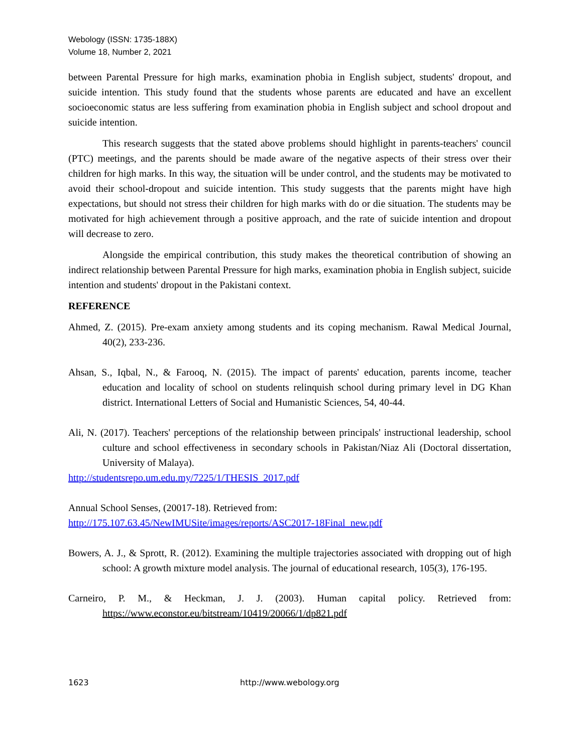Webology (ISSN: 1735-188X)
Volume 18, Number 2, 2021
between Parental Pressure for high marks, examination phobia in English subject, students' dropout, and suicide intention. This study found that the students whose parents are educated and have an excellent socioeconomic status are less suffering from examination phobia in English subject and school dropout and suicide intention.
This research suggests that the stated above problems should highlight in parents-teachers' council (PTC) meetings, and the parents should be made aware of the negative aspects of their stress over their children for high marks. In this way, the situation will be under control, and the students may be motivated to avoid their school-dropout and suicide intention. This study suggests that the parents might have high expectations, but should not stress their children for high marks with do or die situation. The students may be motivated for high achievement through a positive approach, and the rate of suicide intention and dropout will decrease to zero.
Alongside the empirical contribution, this study makes the theoretical contribution of showing an indirect relationship between Parental Pressure for high marks, examination phobia in English subject, suicide intention and students' dropout in the Pakistani context.
REFERENCE
Ahmed, Z. (2015). Pre-exam anxiety among students and its coping mechanism. Rawal Medical Journal, 40(2), 233-236.
Ahsan, S., Iqbal, N., & Farooq, N. (2015). The impact of parents' education, parents income, teacher education and locality of school on students relinquish school during primary level in DG Khan district. International Letters of Social and Humanistic Sciences, 54, 40-44.
Ali, N. (2017). Teachers' perceptions of the relationship between principals' instructional leadership, school culture and school effectiveness in secondary schools in Pakistan/Niaz Ali (Doctoral dissertation, University of Malaya).
http://studentsrepo.um.edu.my/7225/1/THESIS_2017.pdf
Annual School Senses, (20017-18). Retrieved from:
http://175.107.63.45/NewIMUSite/images/reports/ASC2017-18Final_new.pdf
Bowers, A. J., & Sprott, R. (2012). Examining the multiple trajectories associated with dropping out of high school: A growth mixture model analysis. The journal of educational research, 105(3), 176-195.
Carneiro, P. M., & Heckman, J. J. (2003). Human capital policy. Retrieved from: https://www.econstor.eu/bitstream/10419/20066/1/dp821.pdf
1623 http://www.webology.org